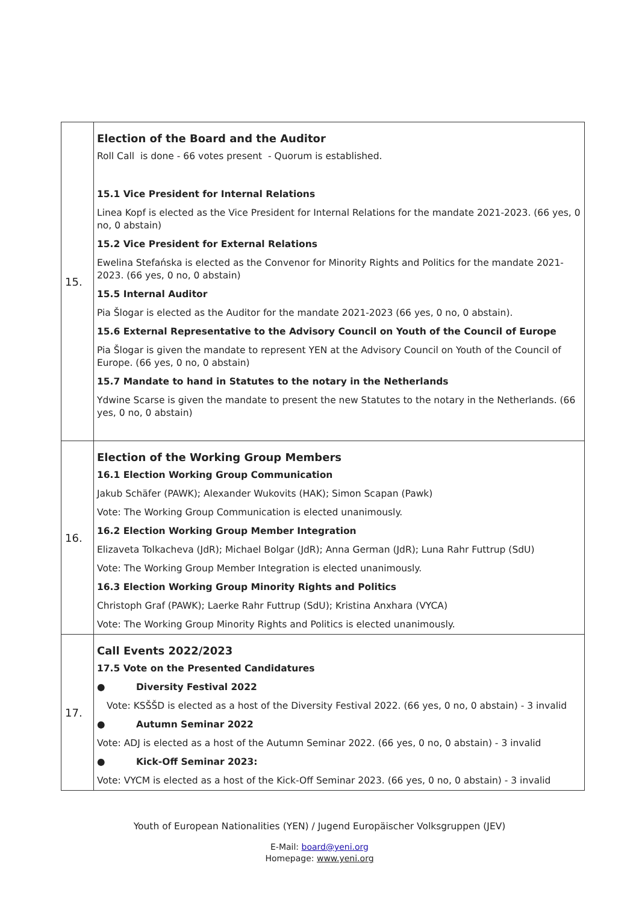| 15. | Election of the Board and the Auditor Roll Call is done - 66 votes present - Quorum is established. 15.1 Vice President for Internal Relations Linea Kopf is elected as the Vice President for Internal Relations for the mandate 2021-2023. (66 yes, 0 no, 0 abstain) 15.2 Vice President for External Relations Ewelina Stefańska is elected as the Convenor for Minority Rights and Politics for the mandate 2021-2023. (66 yes, 0 no, 0 abstain) 15.5 Internal Auditor Pia Šlogar is elected as the Auditor for the mandate 2021-2023 (66 yes, 0 no, 0 abstain). 15.6 External Representative to the Advisory Council on Youth of the Council of Europe Pia Šlogar is given the mandate to represent YEN at the Advisory Council on Youth of the Council of Europe. (66 yes, 0 no, 0 abstain) 15.7 Mandate to hand in Statutes to the notary in the Netherlands Ydwine Scarse is given the mandate to present the new Statutes to the notary in the Netherlands. (66 yes, 0 no, 0 abstain) |
| 16. | Election of the Working Group Members 16.1 Election Working Group Communication Jakub Schäfer (PAWK); Alexander Wukovits (HAK); Simon Scapan (Pawk) Vote: The Working Group Communication is elected unanimously. 16.2 Election Working Group Member Integration Elizaveta Tolkacheva (JdR); Michael Bolgar (JdR); Anna German (JdR); Luna Rahr Futtrup (SdU) Vote: The Working Group Member Integration is elected unanimously. 16.3 Election Working Group Minority Rights and Politics Christoph Graf (PAWK); Laerke Rahr Futtrup (SdU); Kristina Anxhara (VYCA) Vote: The Working Group Minority Rights and Politics is elected unanimously. |
| 17. | Call Events 2022/2023 17.5 Vote on the Presented Candidatures ● Diversity Festival 2022 Vote: KSŠŠD is elected as a host of the Diversity Festival 2022. (66 yes, 0 no, 0 abstain) - 3 invalid ● Autumn Seminar 2022 Vote: ADJ is elected as a host of the Autumn Seminar 2022. (66 yes, 0 no, 0 abstain) - 3 invalid ● Kick-Off Seminar 2023: Vote: VYCM is elected as a host of the Kick-Off Seminar 2023. (66 yes, 0 no, 0 abstain) - 3 invalid |
Youth of European Nationalities (YEN) / Jugend Europäischer Volksgruppen (JEV)
E-Mail: board@yeni.org
Homepage: www.yeni.org